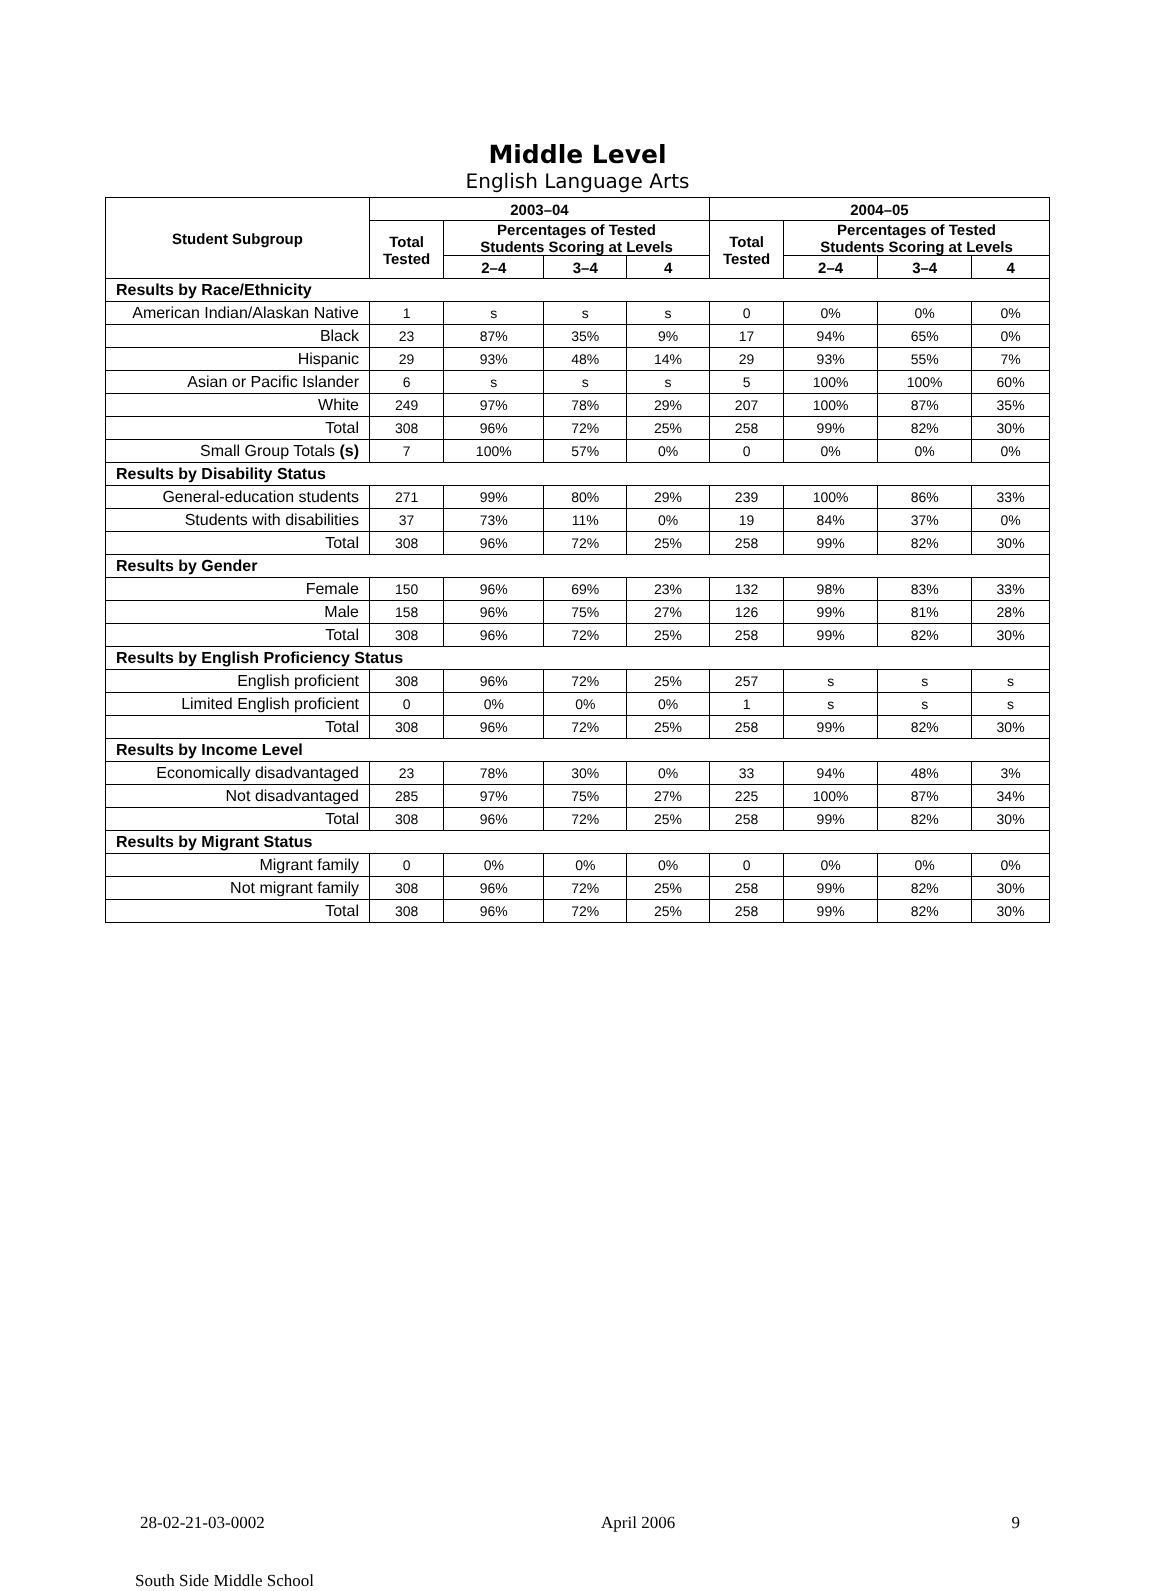Middle Level
English Language Arts
| Student Subgroup | 2003–04 | | | | 2004–05 | | | |
| --- | --- | --- | --- | --- | --- | --- | --- | --- |
| | Total Tested | Percentages of Tested Students Scoring at Levels | | | Total Tested | Percentages of Tested Students Scoring at Levels | | |
| | | 2–4 | 3–4 | 4 | | 2–4 | 3–4 | 4 |
| Results by Race/Ethnicity | | | | | | | | |
| American Indian/Alaskan Native | 1 | s | s | s | 0 | 0% | 0% | 0% |
| Black | 23 | 87% | 35% | 9% | 17 | 94% | 65% | 0% |
| Hispanic | 29 | 93% | 48% | 14% | 29 | 93% | 55% | 7% |
| Asian or Pacific Islander | 6 | s | s | s | 5 | 100% | 100% | 60% |
| White | 249 | 97% | 78% | 29% | 207 | 100% | 87% | 35% |
| Total | 308 | 96% | 72% | 25% | 258 | 99% | 82% | 30% |
| Small Group Totals (s) | 7 | 100% | 57% | 0% | 0 | 0% | 0% | 0% |
| Results by Disability Status | | | | | | | | |
| General-education students | 271 | 99% | 80% | 29% | 239 | 100% | 86% | 33% |
| Students with disabilities | 37 | 73% | 11% | 0% | 19 | 84% | 37% | 0% |
| Total | 308 | 96% | 72% | 25% | 258 | 99% | 82% | 30% |
| Results by Gender | | | | | | | | |
| Female | 150 | 96% | 69% | 23% | 132 | 98% | 83% | 33% |
| Male | 158 | 96% | 75% | 27% | 126 | 99% | 81% | 28% |
| Total | 308 | 96% | 72% | 25% | 258 | 99% | 82% | 30% |
| Results by English Proficiency Status | | | | | | | | |
| English proficient | 308 | 96% | 72% | 25% | 257 | s | s | s |
| Limited English proficient | 0 | 0% | 0% | 0% | 1 | s | s | s |
| Total | 308 | 96% | 72% | 25% | 258 | 99% | 82% | 30% |
| Results by Income Level | | | | | | | | |
| Economically disadvantaged | 23 | 78% | 30% | 0% | 33 | 94% | 48% | 3% |
| Not disadvantaged | 285 | 97% | 75% | 27% | 225 | 100% | 87% | 34% |
| Total | 308 | 96% | 72% | 25% | 258 | 99% | 82% | 30% |
| Results by Migrant Status | | | | | | | | |
| Migrant family | 0 | 0% | 0% | 0% | 0 | 0% | 0% | 0% |
| Not migrant family | 308 | 96% | 72% | 25% | 258 | 99% | 82% | 30% |
| Total | 308 | 96% | 72% | 25% | 258 | 99% | 82% | 30% |
28-02-21-03-0002 April 2006 9
South Side Middle School